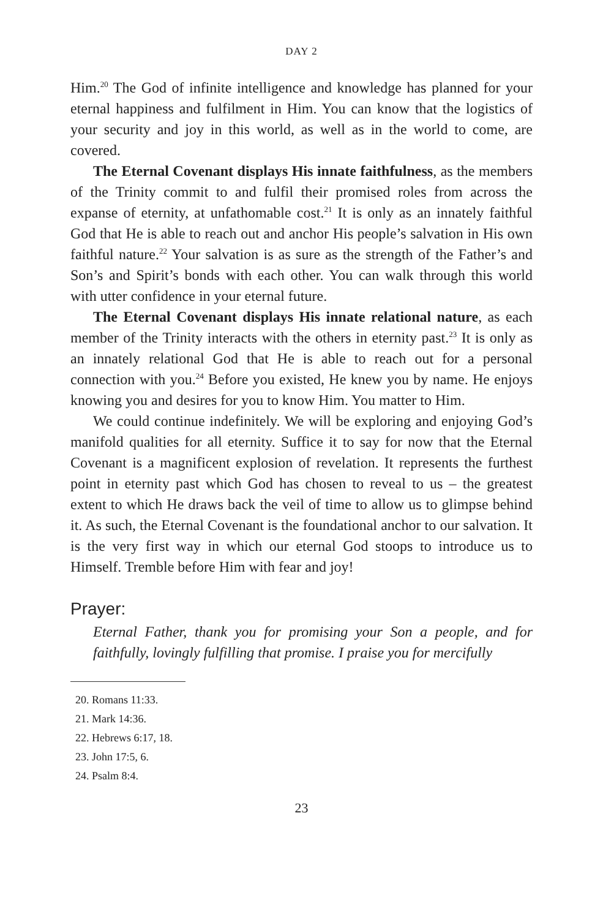DAY 2
Him.<sup>20</sup> The God of infinite intelligence and knowledge has planned for your eternal happiness and fulfilment in Him. You can know that the logistics of your security and joy in this world, as well as in the world to come, are covered.
The Eternal Covenant displays His innate faithfulness, as the members of the Trinity commit to and fulfil their promised roles from across the expanse of eternity, at unfathomable cost.<sup>21</sup> It is only as an innately faithful God that He is able to reach out and anchor His people’s salvation in His own faithful nature.<sup>22</sup> Your salvation is as sure as the strength of the Father’s and Son’s and Spirit’s bonds with each other. You can walk through this world with utter confidence in your eternal future.
The Eternal Covenant displays His innate relational nature, as each member of the Trinity interacts with the others in eternity past.<sup>23</sup> It is only as an innately relational God that He is able to reach out for a personal connection with you.<sup>24</sup> Before you existed, He knew you by name. He enjoys knowing you and desires for you to know Him. You matter to Him.
We could continue indefinitely. We will be exploring and enjoying God’s manifold qualities for all eternity. Suffice it to say for now that the Eternal Covenant is a magnificent explosion of revelation. It represents the furthest point in eternity past which God has chosen to reveal to us – the greatest extent to which He draws back the veil of time to allow us to glimpse behind it. As such, the Eternal Covenant is the foundational anchor to our salvation. It is the very first way in which our eternal God stoops to introduce us to Himself. Tremble before Him with fear and joy!
Prayer:
Eternal Father, thank you for promising your Son a people, and for faithfully, lovingly fulfilling that promise. I praise you for mercifully
20. Romans 11:33.
21. Mark 14:36.
22. Hebrews 6:17, 18.
23. John 17:5, 6.
24. Psalm 8:4.
23